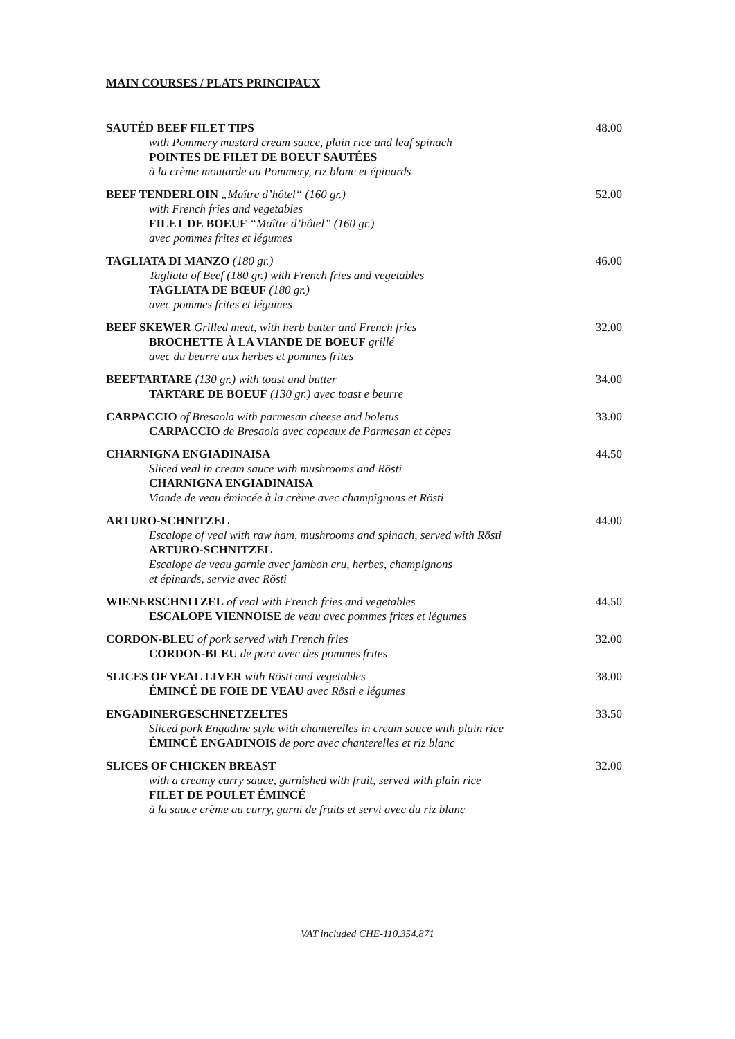MAIN COURSES / PLATS PRINCIPAUX
SAUTÉD BEEF FILET TIPS
with Pommery mustard cream sauce, plain rice and leaf spinach
POINTES DE FILET DE BOEUF SAUTÉES
à la crème moutarde au Pommery, riz blanc et épinards
48.00
BEEF TENDERLOIN „Maître d’hôtel“ (160 gr.)
with French fries and vegetables
FILET DE BOEUF “Maître d’hôtel” (160 gr.)
avec pommes frites et légumes
52.00
TAGLIATA DI MANZO (180 gr.)
Tagliata of Beef (180 gr.) with French fries and vegetables
TAGLIATA DE BŒUF (180 gr.)
avec pommes frites et légumes
46.00
BEEF SKEWER Grilled meat, with herb butter and French fries
BROCHETTE À LA VIANDE DE BOEUF grillé
avec du beurre aux herbes et pommes frites
32.00
BEEFTARTARE (130 gr.) with toast and butter
TARTARE DE BOEUF (130 gr.) avec toast e beurre
34.00
CARPACCIO of Bresaola with parmesan cheese and boletus
CARPACCIO de Bresaola avec copeaux de Parmesan et cèpes
33.00
CHARNIGNA ENGIADINAISA
Sliced veal in cream sauce with mushrooms and Rösti
CHARNIGNA ENGIADINAISA
Viande de veau émincée à la crème avec champignons et Rösti
44.50
ARTURO-SCHNITZEL
Escalope of veal with raw ham, mushrooms and spinach, served with Rösti
ARTURO-SCHNITZEL
Escalope de veau garnie avec jambon cru, herbes, champignons
et épinards, servie avec Rösti
44.00
WIENERSCHNITZEL of veal with French fries and vegetables
ESCALOPE VIENNOISE de veau avec pommes frites et légumes
44.50
CORDON-BLEU of pork served with French fries
CORDON-BLEU de porc avec des pommes frites
32.00
SLICES OF VEAL LIVER with Rösti and vegetables
ÉMINCÉ DE FOIE DE VEAU avec Rösti e légumes
38.00
ENGADINERGESCHNETZELTES
Sliced pork Engadine style with chanterelles in cream sauce with plain rice
ÉMINCÉ ENGADINOIS de porc avec chanterelles et riz blanc
33.50
SLICES OF CHICKEN BREAST
with a creamy curry sauce, garnished with fruit, served with plain rice
FILET DE POULET ÉMINCÉ
à la sauce crème au curry, garni de fruits et servi avec du riz blanc
32.00
VAT included CHE-110.354.871